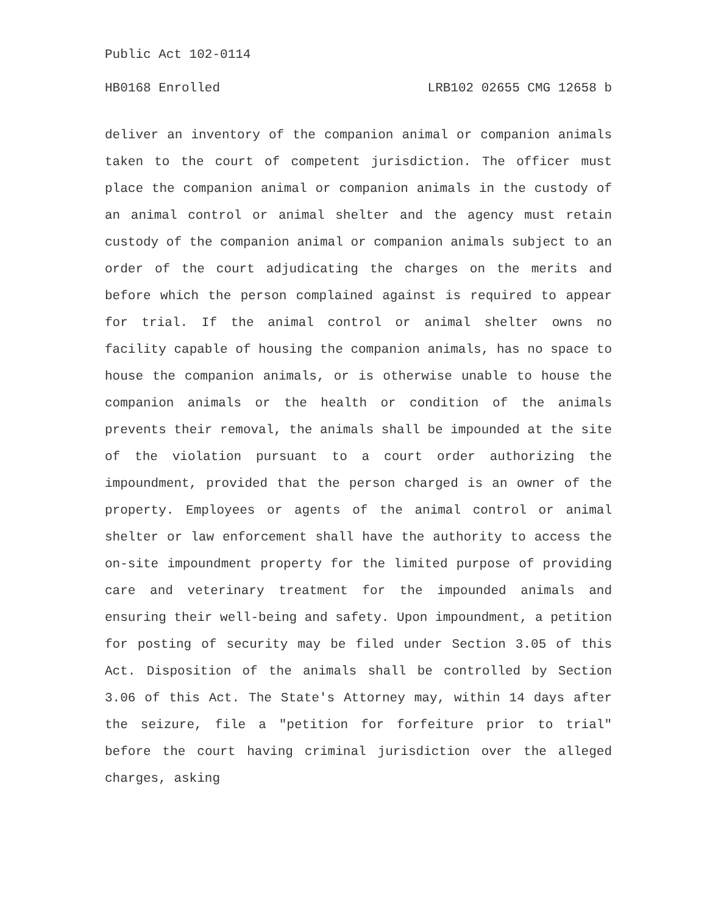Public Act 102-0114
HB0168 Enrolled LRB102 02655 CMG 12658 b
deliver an inventory of the companion animal or companion animals taken to the court of competent jurisdiction. The officer must place the companion animal or companion animals in the custody of an animal control or animal shelter and the agency must retain custody of the companion animal or companion animals subject to an order of the court adjudicating the charges on the merits and before which the person complained against is required to appear for trial. If the animal control or animal shelter owns no facility capable of housing the companion animals, has no space to house the companion animals, or is otherwise unable to house the companion animals or the health or condition of the animals prevents their removal, the animals shall be impounded at the site of the violation pursuant to a court order authorizing the impoundment, provided that the person charged is an owner of the property. Employees or agents of the animal control or animal shelter or law enforcement shall have the authority to access the on-site impoundment property for the limited purpose of providing care and veterinary treatment for the impounded animals and ensuring their well-being and safety. Upon impoundment, a petition for posting of security may be filed under Section 3.05 of this Act. Disposition of the animals shall be controlled by Section 3.06 of this Act. The State's Attorney may, within 14 days after the seizure, file a "petition for forfeiture prior to trial" before the court having criminal jurisdiction over the alleged charges, asking